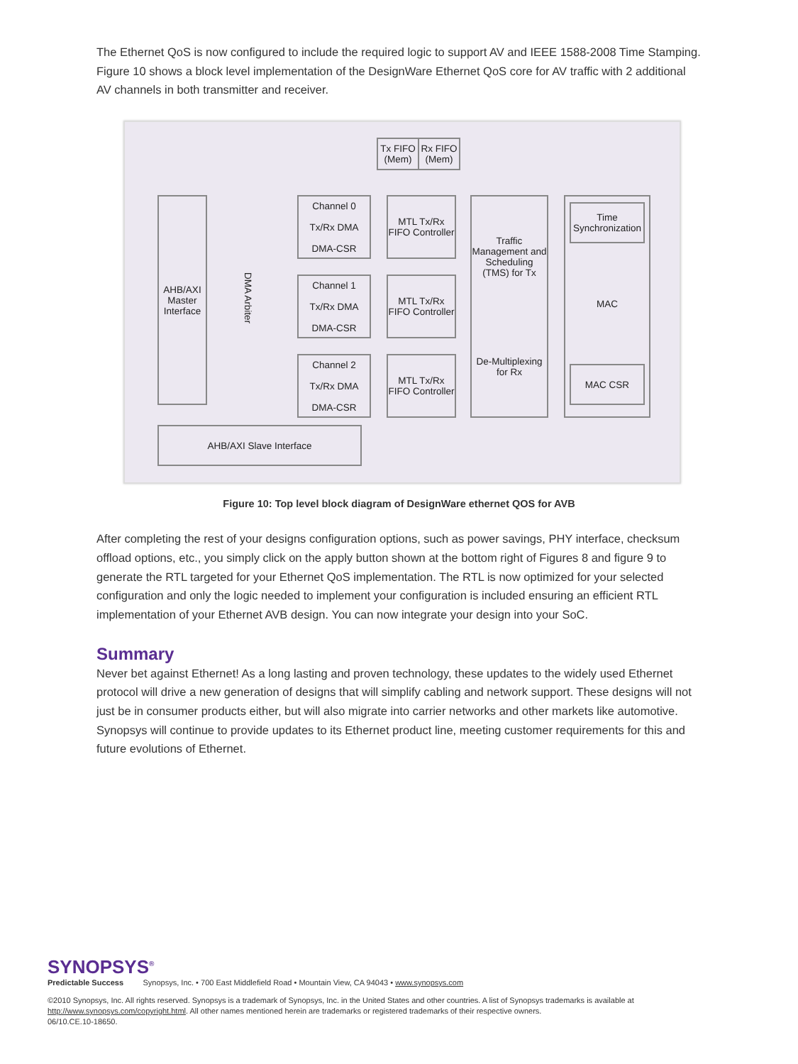The Ethernet QoS is now configured to include the required logic to support AV and IEEE 1588-2008 Time Stamping. Figure 10 shows a block level implementation of the DesignWare Ethernet QoS core for AV traffic with 2 additional AV channels in both transmitter and receiver.
Tx FIFO (Mem)
Rx FIFO (Mem)
AHB/AXI Master Interface
DMA Arbiter
Channel 0
Tx/Rx DMA
DMA-CSR
MTL Tx/Rx FIFO Controller
Channel 1
Tx/Rx DMA
DMA-CSR
MTL Tx/Rx FIFO Controller
Channel 2
Tx/Rx DMA
DMA-CSR
MTL Tx/Rx FIFO Controller
Traffic Management and Scheduling (TMS) for Tx
De-Multiplexing for Rx
Time Synchronization
MAC
MAC CSR
AHB/AXI Slave Interface
Figure 10: Top level block diagram of DesignWare ethernet QOS for AVB
After completing the rest of your designs configuration options, such as power savings, PHY interface, checksum offload options, etc., you simply click on the apply button shown at the bottom right of Figures 8 and figure 9 to generate the RTL targeted for your Ethernet QoS implementation. The RTL is now optimized for your selected configuration and only the logic needed to implement your configuration is included ensuring an efficient RTL implementation of your Ethernet AVB design. You can now integrate your design into your SoC.
Summary
Never bet against Ethernet! As a long lasting and proven technology, these updates to the widely used Ethernet protocol will drive a new generation of designs that will simplify cabling and network support. These designs will not just be in consumer products either, but will also migrate into carrier networks and other markets like automotive. Synopsys will continue to provide updates to its Ethernet product line, meeting customer requirements for this and future evolutions of Ethernet.
SYNOPSYS<sup>®</sup>
Predictable Success Synopsys, Inc. • 700 East Middlefield Road • Mountain View, CA 94043 • www.synopsys.com
©2010 Synopsys, Inc. All rights reserved. Synopsys is a trademark of Synopsys, Inc. in the United States and other countries. A list of Synopsys trademarks is available at http://www.synopsys.com/copyright.html. All other names mentioned herein are trademarks or registered trademarks of their respective owners.
06/10.CE.10-18650.